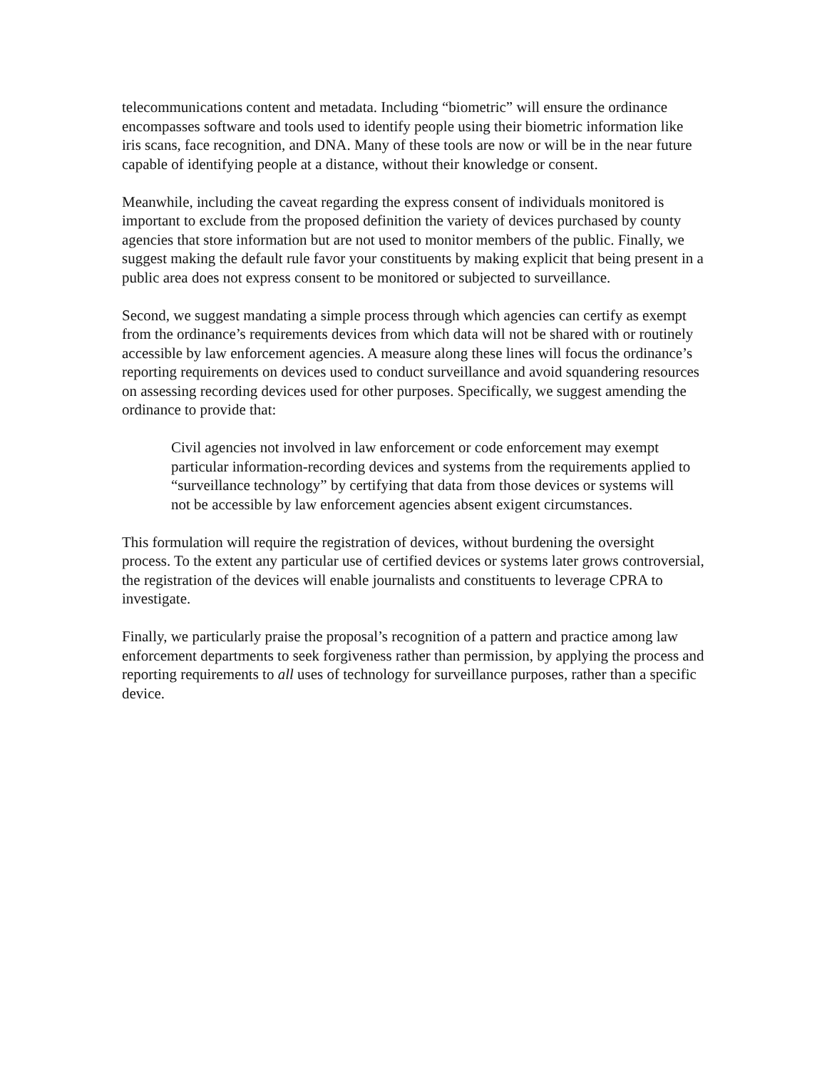telecommunications content and metadata. Including “biometric” will ensure the ordinance encompasses software and tools used to identify people using their biometric information like iris scans, face recognition, and DNA. Many of these tools are now or will be in the near future capable of identifying people at a distance, without their knowledge or consent.
Meanwhile, including the caveat regarding the express consent of individuals monitored is important to exclude from the proposed definition the variety of devices purchased by county agencies that store information but are not used to monitor members of the public. Finally, we suggest making the default rule favor your constituents by making explicit that being present in a public area does not express consent to be monitored or subjected to surveillance.
Second, we suggest mandating a simple process through which agencies can certify as exempt from the ordinance’s requirements devices from which data will not be shared with or routinely accessible by law enforcement agencies. A measure along these lines will focus the ordinance’s reporting requirements on devices used to conduct surveillance and avoid squandering resources on assessing recording devices used for other purposes. Specifically, we suggest amending the ordinance to provide that:
Civil agencies not involved in law enforcement or code enforcement may exempt particular information-recording devices and systems from the requirements applied to “surveillance technology” by certifying that data from those devices or systems will not be accessible by law enforcement agencies absent exigent circumstances.
This formulation will require the registration of devices, without burdening the oversight process. To the extent any particular use of certified devices or systems later grows controversial, the registration of the devices will enable journalists and constituents to leverage CPRA to investigate.
Finally, we particularly praise the proposal’s recognition of a pattern and practice among law enforcement departments to seek forgiveness rather than permission, by applying the process and reporting requirements to all uses of technology for surveillance purposes, rather than a specific device.